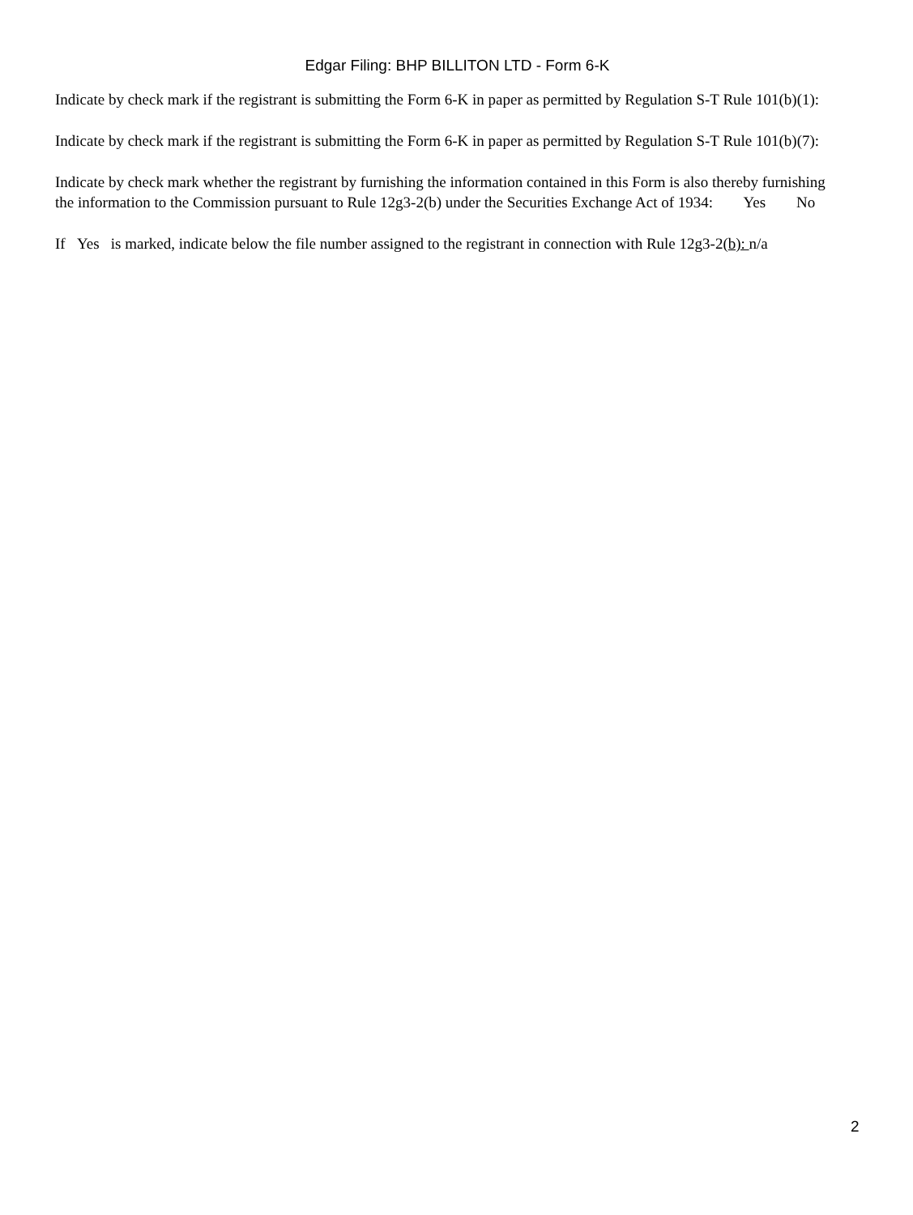Edgar Filing: BHP BILLITON LTD - Form 6-K
Indicate by check mark if the registrant is submitting the Form 6-K in paper as permitted by Regulation S-T Rule 101(b)(1):
Indicate by check mark if the registrant is submitting the Form 6-K in paper as permitted by Regulation S-T Rule 101(b)(7):
Indicate by check mark whether the registrant by furnishing the information contained in this Form is also thereby furnishing the information to the Commission pursuant to Rule 12g3-2(b) under the Securities Exchange Act of 1934: Yes No
If Yes is marked, indicate below the file number assigned to the registrant in connection with Rule 12g3-2(b): n/a
2